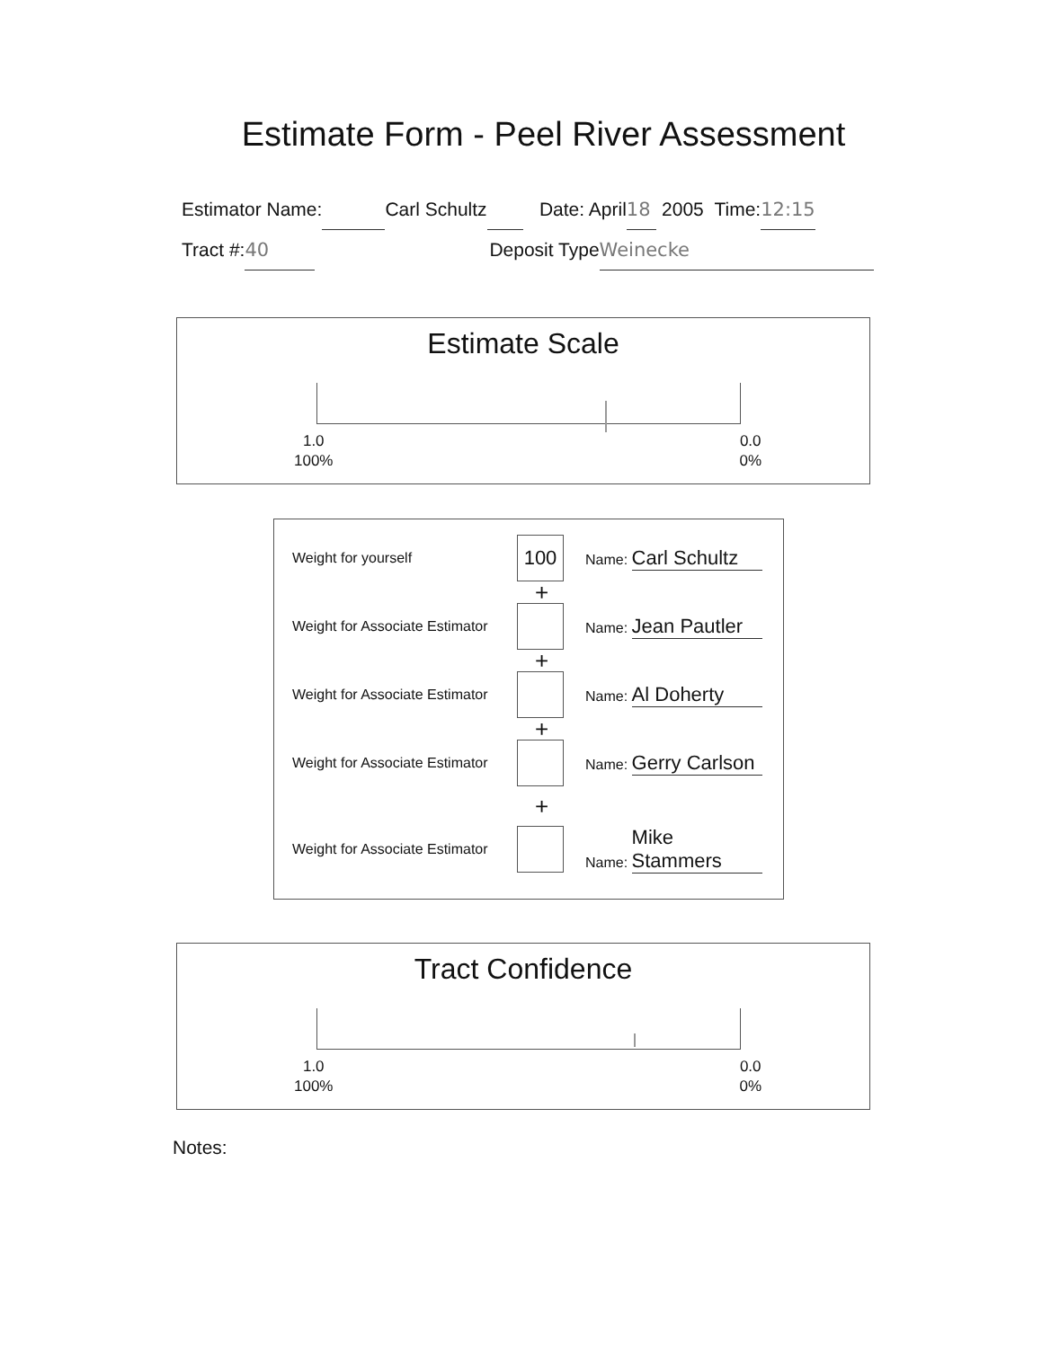Estimate Form - Peel River Assessment
Estimator Name: Carl Schultz Date: April18 2005 Time:12:15
Tract #: 40 Deposit Type Weinecke
Estimate Scale
1.0
100%
0.0
0%
Weight for yourself
100
Name: Carl Schultz
+
Weight for Associate Estimator
Name: Jean Pautler
+
Weight for Associate Estimator
Name: Al Doherty
+
Weight for Associate Estimator
Name: Gerry Carlson
+
Weight for Associate Estimator
Name: Mike Stammers
Tract Confidence
1.0
100%
0.0
0%
Notes: